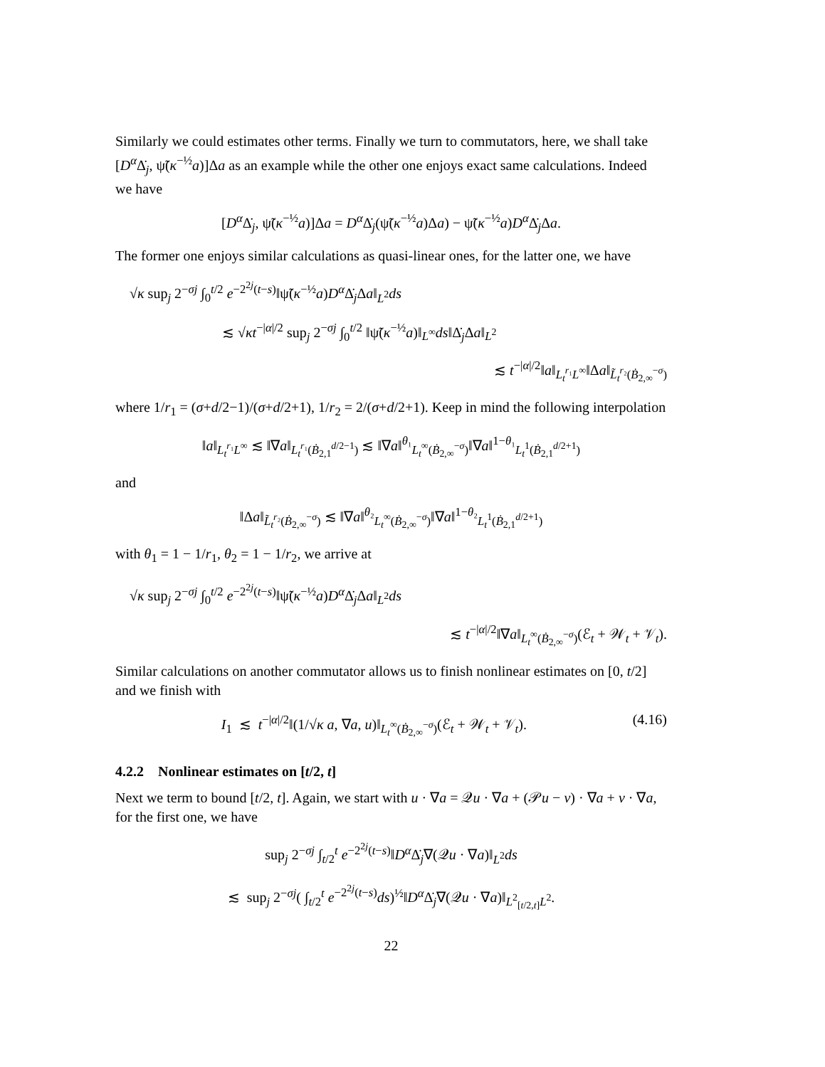Similarly we could estimates other terms. Finally we turn to commutators, here, we shall take [D<sup>α</sup>Δ̇<sub>j</sub>, ψ̃(κ<sup>−½</sup>a)]Δa as an example while the other one enjoys exact same calculations. Indeed we have
[D<sup>α</sup>Δ̇<sub>j</sub>, ψ̃(κ<sup>−½</sup>a)]Δa = D<sup>α</sup>Δ̇<sub>j</sub>(ψ̃(κ<sup>−½</sup>a)Δa) − ψ̃(κ<sup>−½</sup>a)D<sup>α</sup>Δ̇<sub>j</sub>Δa.
The former one enjoys similar calculations as quasi-linear ones, for the latter one, we have
√κ sup<sub>j</sub> 2<sup>−σj</sup> ∫<sub>0</sub><sup>t/2</sup> e<sup>−2<sup>2j</sup>(t−s)</sup>‖ψ̃(κ<sup>−½</sup>a)D<sup>α</sup>Δ̇<sub>j</sub>Δa‖<sub>L<sup>2</sup></sub>ds
≲ √κt<sup>−|α|/2</sup> sup<sub>j</sub> 2<sup>−σj</sup> ∫<sub>0</sub><sup>t/2</sup> ‖ψ̃(κ<sup>−½</sup>a)‖<sub>L<sup>∞</sup></sub>ds‖Δ̇<sub>j</sub>Δa‖<sub>L<sup>2</sup></sub>
≲ t<sup>−|α|/2</sup>‖a‖<sub>L<sub>t</sub><sup>r₁</sup>L<sup>∞</sup></sub>‖Δa‖<sub>L̃<sub>t</sub><sup>r₂</sup>(Ḃ<sub>2,∞</sub><sup>−σ</sup>)</sub>
where 1/r<sub>1</sub> = (σ+d/2−1)/(σ+d/2+1), 1/r<sub>2</sub> = 2/(σ+d/2+1). Keep in mind the following interpolation
‖a‖<sub>L<sub>t</sub><sup>r₁</sup>L<sup>∞</sup></sub> ≲ ‖∇a‖<sub>L<sub>t</sub><sup>r₁</sup>(Ḃ<sub>2,1</sub><sup>d/2−1</sup>)</sub> ≲ ‖∇a‖<sup>θ₁</sup><sub>L<sub>t</sub><sup>∞</sup>(Ḃ<sub>2,∞</sub><sup>−σ</sup>)</sub>‖∇a‖<sup>1−θ₁</sup><sub>L<sub>t</sub><sup>1</sup>(Ḃ<sub>2,1</sub><sup>d/2+1</sup>)</sub>
and
‖Δa‖<sub>L̃<sub>t</sub><sup>r₂</sup>(Ḃ<sub>2,∞</sub><sup>−σ</sup>)</sub> ≲ ‖∇a‖<sup>θ₂</sup><sub>L<sub>t</sub><sup>∞</sup>(Ḃ<sub>2,∞</sub><sup>−σ</sup>)</sub>‖∇a‖<sup>1−θ₂</sup><sub>L<sub>t</sub><sup>1</sup>(Ḃ<sub>2,1</sub><sup>d/2+1</sup>)</sub>
with θ<sub>1</sub> = 1 − 1/r<sub>1</sub>, θ<sub>2</sub> = 1 − 1/r<sub>2</sub>, we arrive at
√κ sup<sub>j</sub> 2<sup>−σj</sup> ∫<sub>0</sub><sup>t/2</sup> e<sup>−2<sup>2j</sup>(t−s)</sup>‖ψ̃(κ<sup>−½</sup>a)D<sup>α</sup>Δ̇<sub>j</sub>Δa‖<sub>L<sup>2</sup></sub>ds
≲ t<sup>−|α|/2</sup>‖∇a‖<sub>L<sub>t</sub><sup>∞</sup>(Ḃ<sub>2,∞</sub><sup>−σ</sup>)</sub>(ℰ<sub>t</sub> + 𝒲<sub>t</sub> + 𝒱<sub>t</sub>).
Similar calculations on another commutator allows us to finish nonlinear estimates on [0, t/2] and we finish with
(4.16) I<sub>1</sub> ≲ t<sup>−|α|/2</sup>‖(1/√κ a, ∇a, u)‖<sub>L<sub>t</sub><sup>∞</sup>(Ḃ<sub>2,∞</sub><sup>−σ</sup>)</sub>(ℰ<sub>t</sub> + 𝒲<sub>t</sub> + 𝒱<sub>t</sub>).
4.2.2 Nonlinear estimates on [t/2, t]
Next we term to bound [t/2, t]. Again, we start with u · ∇a = 𝒬u · ∇a + (𝒫u − v) · ∇a + v · ∇a, for the first one, we have
sup<sub>j</sub> 2<sup>−σj</sup> ∫<sub>t/2</sub><sup>t</sup> e<sup>−2<sup>2j</sup>(t−s)</sup>‖D<sup>α</sup>Δ̇<sub>j</sub>∇(𝒬u · ∇a)‖<sub>L<sup>2</sup></sub>ds
≲ sup<sub>j</sub> 2<sup>−σj</sup>( ∫<sub>t/2</sub><sup>t</sup> e<sup>−2<sup>2j</sup>(t−s)</sup>ds)<sup>½</sup>‖D<sup>α</sup>Δ̇<sub>j</sub>∇(𝒬u · ∇a)‖<sub>L<sup>2</sup><sub>[t/2,t]</sub>L<sup>2</sup></sub>.
22